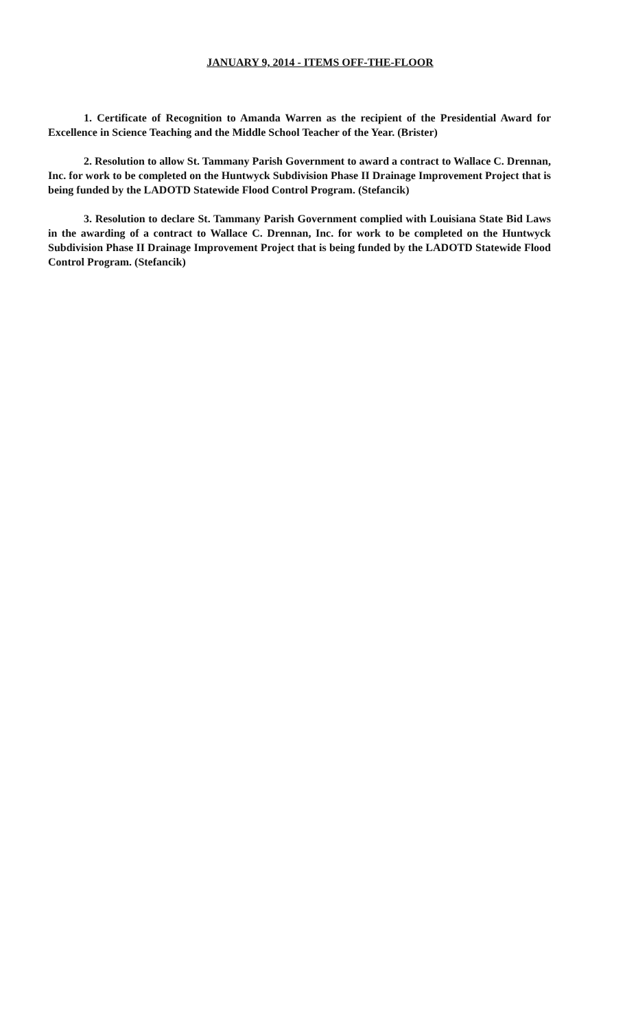JANUARY 9, 2014 - ITEMS OFF-THE-FLOOR
1. Certificate of Recognition to Amanda Warren as the recipient of the Presidential Award for Excellence in Science Teaching and the Middle School Teacher of the Year. (Brister)
2. Resolution to allow St. Tammany Parish Government to award a contract to Wallace C. Drennan, Inc. for work to be completed on the Huntwyck Subdivision Phase II Drainage Improvement Project that is being funded by the LADOTD Statewide Flood Control Program. (Stefancik)
3. Resolution to declare St. Tammany Parish Government complied with Louisiana State Bid Laws in the awarding of a contract to Wallace C. Drennan, Inc. for work to be completed on the Huntwyck Subdivision Phase II Drainage Improvement Project that is being funded by the LADOTD Statewide Flood Control Program. (Stefancik)